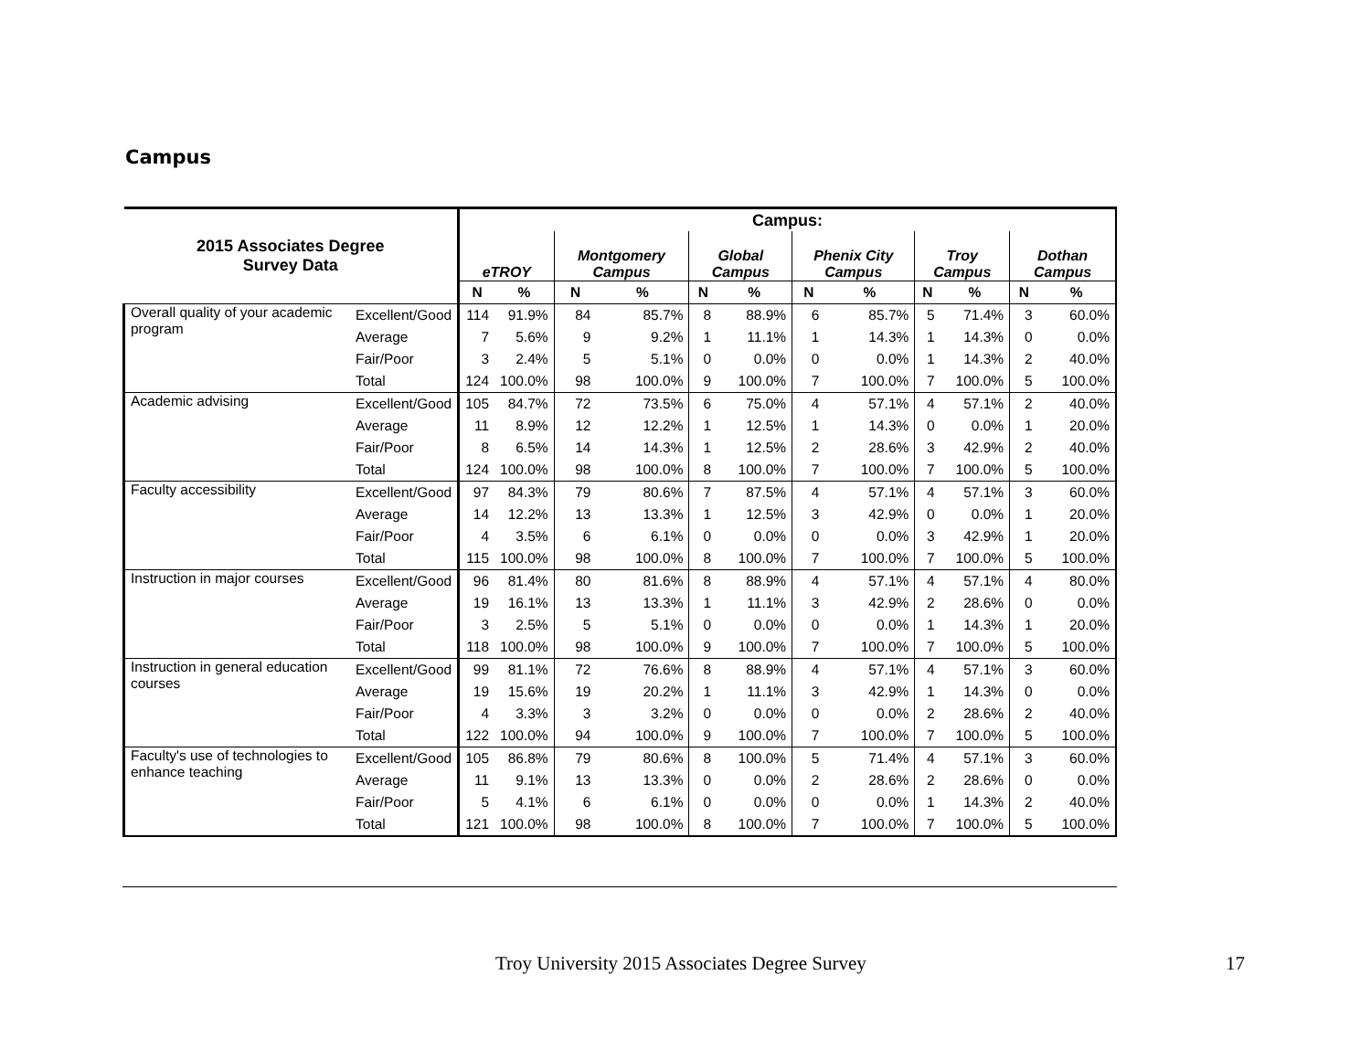Campus
| 2015 Associates Degree Survey Data | | Campus: | | | | | | | | | | | |
| --- | --- | --- | --- | --- | --- | --- | --- | --- | --- | --- | --- | --- | --- |
| | | eTROY | | Montgomery Campus | | Global Campus | | Phenix City Campus | | Troy Campus | | Dothan Campus | |
| | | N | % | N | % | N | % | N | % | N | % | N | % |
| Overall quality of your academic program | Excellent/Good | 114 | 91.9% | 84 | 85.7% | 8 | 88.9% | 6 | 85.7% | 5 | 71.4% | 3 | 60.0% |
| | Average | 7 | 5.6% | 9 | 9.2% | 1 | 11.1% | 1 | 14.3% | 1 | 14.3% | 0 | 0.0% |
| | Fair/Poor | 3 | 2.4% | 5 | 5.1% | 0 | 0.0% | 0 | 0.0% | 1 | 14.3% | 2 | 40.0% |
| | Total | 124 | 100.0% | 98 | 100.0% | 9 | 100.0% | 7 | 100.0% | 7 | 100.0% | 5 | 100.0% |
| Academic advising | Excellent/Good | 105 | 84.7% | 72 | 73.5% | 6 | 75.0% | 4 | 57.1% | 4 | 57.1% | 2 | 40.0% |
| | Average | 11 | 8.9% | 12 | 12.2% | 1 | 12.5% | 1 | 14.3% | 0 | 0.0% | 1 | 20.0% |
| | Fair/Poor | 8 | 6.5% | 14 | 14.3% | 1 | 12.5% | 2 | 28.6% | 3 | 42.9% | 2 | 40.0% |
| | Total | 124 | 100.0% | 98 | 100.0% | 8 | 100.0% | 7 | 100.0% | 7 | 100.0% | 5 | 100.0% |
| Faculty accessibility | Excellent/Good | 97 | 84.3% | 79 | 80.6% | 7 | 87.5% | 4 | 57.1% | 4 | 57.1% | 3 | 60.0% |
| | Average | 14 | 12.2% | 13 | 13.3% | 1 | 12.5% | 3 | 42.9% | 0 | 0.0% | 1 | 20.0% |
| | Fair/Poor | 4 | 3.5% | 6 | 6.1% | 0 | 0.0% | 0 | 0.0% | 3 | 42.9% | 1 | 20.0% |
| | Total | 115 | 100.0% | 98 | 100.0% | 8 | 100.0% | 7 | 100.0% | 7 | 100.0% | 5 | 100.0% |
| Instruction in major courses | Excellent/Good | 96 | 81.4% | 80 | 81.6% | 8 | 88.9% | 4 | 57.1% | 4 | 57.1% | 4 | 80.0% |
| | Average | 19 | 16.1% | 13 | 13.3% | 1 | 11.1% | 3 | 42.9% | 2 | 28.6% | 0 | 0.0% |
| | Fair/Poor | 3 | 2.5% | 5 | 5.1% | 0 | 0.0% | 0 | 0.0% | 1 | 14.3% | 1 | 20.0% |
| | Total | 118 | 100.0% | 98 | 100.0% | 9 | 100.0% | 7 | 100.0% | 7 | 100.0% | 5 | 100.0% |
| Instruction in general education courses | Excellent/Good | 99 | 81.1% | 72 | 76.6% | 8 | 88.9% | 4 | 57.1% | 4 | 57.1% | 3 | 60.0% |
| | Average | 19 | 15.6% | 19 | 20.2% | 1 | 11.1% | 3 | 42.9% | 1 | 14.3% | 0 | 0.0% |
| | Fair/Poor | 4 | 3.3% | 3 | 3.2% | 0 | 0.0% | 0 | 0.0% | 2 | 28.6% | 2 | 40.0% |
| | Total | 122 | 100.0% | 94 | 100.0% | 9 | 100.0% | 7 | 100.0% | 7 | 100.0% | 5 | 100.0% |
| Faculty's use of technologies to enhance teaching | Excellent/Good | 105 | 86.8% | 79 | 80.6% | 8 | 100.0% | 5 | 71.4% | 4 | 57.1% | 3 | 60.0% |
| | Average | 11 | 9.1% | 13 | 13.3% | 0 | 0.0% | 2 | 28.6% | 2 | 28.6% | 0 | 0.0% |
| | Fair/Poor | 5 | 4.1% | 6 | 6.1% | 0 | 0.0% | 0 | 0.0% | 1 | 14.3% | 2 | 40.0% |
| | Total | 121 | 100.0% | 98 | 100.0% | 8 | 100.0% | 7 | 100.0% | 7 | 100.0% | 5 | 100.0% |
Troy University 2015 Associates Degree Survey 17